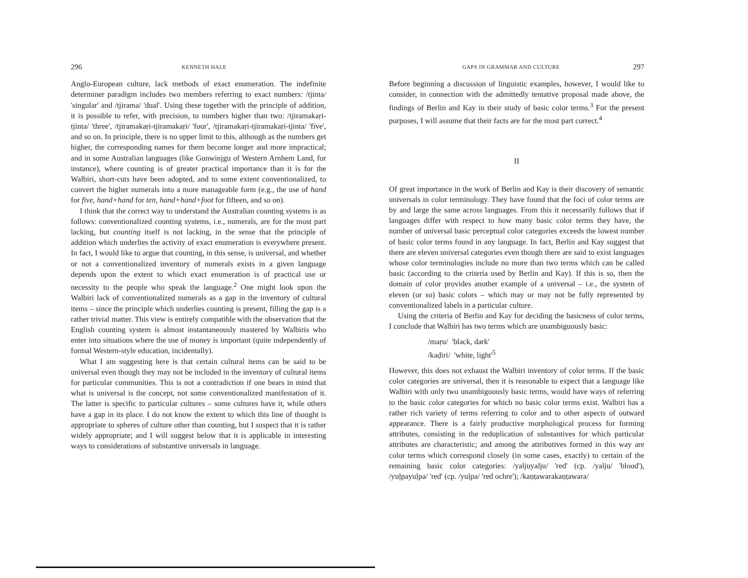296 KENNETH HALE
Anglo-European culture, lack methods of exact enumeration. The indefinite determiner paradigm includes two members referring to exact numbers: /tjinta/ 'singular' and /tjirama/ 'dual'. Using these together with the principle of addition, it is possible to refer, with precision, to numbers higher than two: /tjiramakaṛi-tjinta/ 'three', /tjiramakaṛi-tjiramakaṛi/ 'four', /tjiramakaṛi-tjiramakaṛi-tjinta/ 'five', and so on. In principle, there is no upper limit to this, although as the numbers get higher, the corresponding names for them become longer and more impractical; and in some Australian languages (like Gunwinjgu of Western Arnhem Land, for instance), where counting is of greater practical importance than it is for the Walbiri, short-cuts have been adopted, and to some extent conventionalized, to convert the higher numerals into a more manageable form (e.g., the use of hand for five, hand+hand for ten, hand+hand+foot for fifteen, and so on).
I think that the correct way to understand the Australian counting systems is as follows: conventionalized counting systems, i.e., numerals, are for the most part lacking, but counting itself is not lacking, in the sense that the principle of addition which underlies the activity of exact enumeration is everywhere present. In fact, I would like to argue that counting, in this sense, is universal, and whether or not a conventionalized inventory of numerals exists in a given language depends upon the extent to which exact enumeration is of practical use or necessity to the people who speak the language.<sup>2</sup> One might look upon the Walbiri lack of conventionalized numerals as a gap in the inventory of cultural items – since the principle which underlies counting is present, filling the gap is a rather trivial matter. This view is entirely compatible with the observation that the English counting system is almost instantaneously mastered by Walbiris who enter into situations where the use of money is important (quite independently of formal Western-style education, incidentally).
What I am suggesting here is that certain cultural items can be said to be universal even though they may not be included in the inventory of cultural items for particular communities. This is not a contradiction if one bears in mind that what is universal is the concept, not some conventionalized manifestation of it. The latter is specific to particular cultures – some cultures have it, while others have a gap in its place. I do not know the extent to which this line of thought is appropriate to spheres of culture other than counting, but I suspect that it is rather widely appropriate; and I will suggest below that it is applicable in interesting ways to considerations of substantive universals in language.
GAPS IN GRAMMAR AND CULTURE 297
Before beginning a discussion of linguistic examples, however, I would like to consider, in connection with the admittedly tentative proposal made above, the findings of Berlin and Kay in their study of basic color terms.<sup>3</sup> For the present purposes, I will assume that their facts are for the most part correct.<sup>4</sup>
II
Of great importance in the work of Berlin and Kay is their discovery of semantic universals in color terminology. They have found that the foci of color terms are by and large the same across languages. From this it necessarily follows that if languages differ with respect to how many basic color terms they have, the number of universal basic perceptual color categories exceeds the lowest number of basic color terms found in any language. In fact, Berlin and Kay suggest that there are eleven universal categories even though there are said to exist languages whose color terminologies include no more than two terms which can be called basic (according to the criteria used by Berlin and Kay). If this is so, then the domain of color provides another example of a universal – i.e., the system of eleven (or so) basic colors – which may or may not be fully represented by conventionalized labels in a particular culture.
Using the criteria of Berlin and Kay for deciding the basicness of color terms, I conclude that Walbiri has two terms which are unambiguously basic:
/maṛu/ 'black, dark'
/kaḍiri/ 'white, light'<sup>5</sup>
However, this does not exhaust the Walbiri inventory of color terms. If the basic color categories are universal, then it is reasonable to expect that a language like Walbiri with only two unambiguously basic terms, would have ways of referring to the basic color categories for which no basic color terms exist. Walbiri has a rather rich variety of terms referring to color and to other aspects of outward appearance. There is a fairly productive morphological process for forming attributes, consisting in the reduplication of substantives for which particular attributes are characteristic; and among the attributives formed in this way are color terms which correspond closely (in some cases, exactly) to certain of the remaining basic color categories: /yaljuyalju/ 'red' (cp. /yalju/ 'blood'), /yuḷpayuḷpa/ 'red' (cp. /yuḷpa/ 'red ochre'); /kaṇṭawarakaṇṭawara/